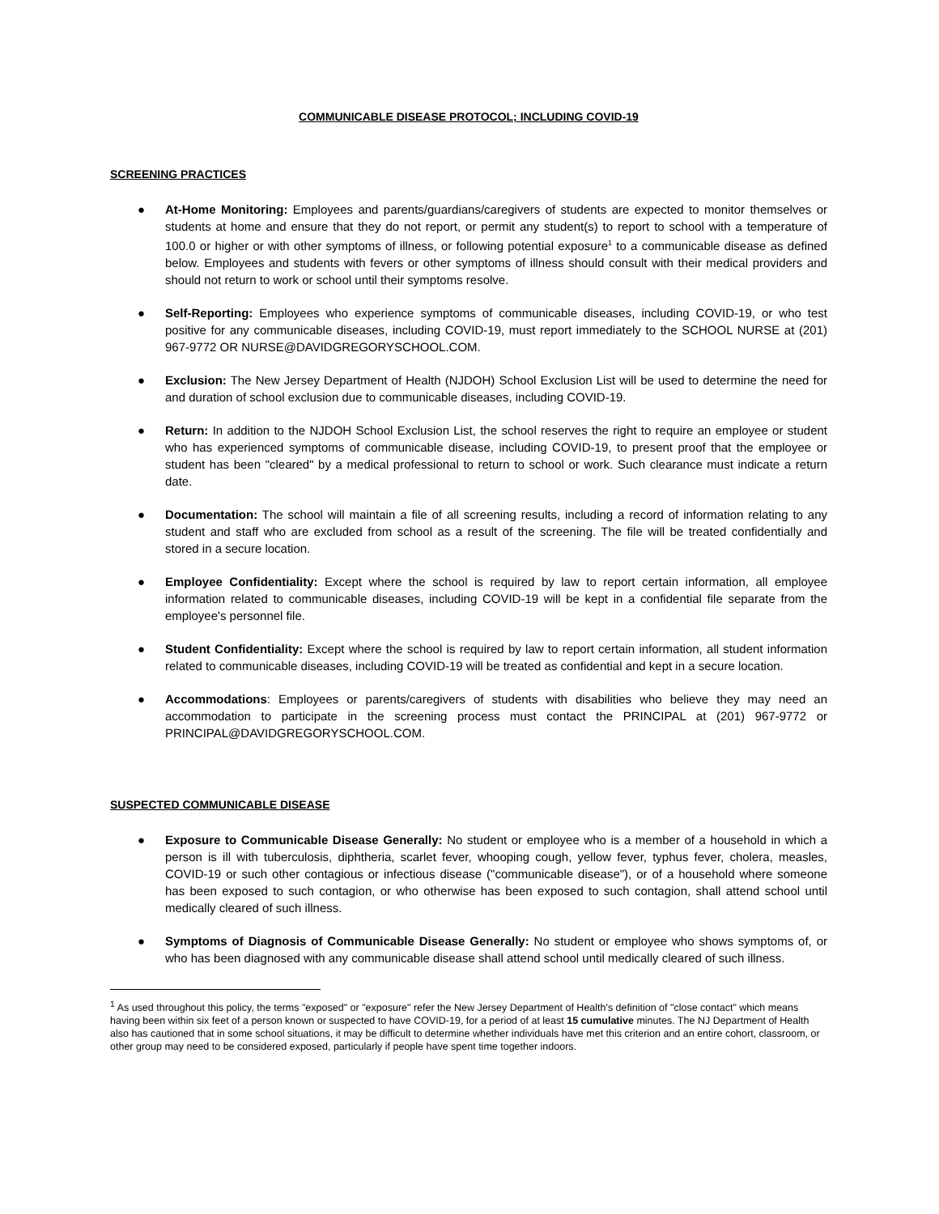COMMUNICABLE DISEASE PROTOCOL; INCLUDING COVID-19
SCREENING PRACTICES
● At-Home Monitoring: Employees and parents/guardians/caregivers of students are expected to monitor themselves or students at home and ensure that they do not report, or permit any student(s) to report to school with a temperature of 100.0 or higher or with other symptoms of illness, or following potential exposure<sup>1</sup> to a communicable disease as defined below. Employees and students with fevers or other symptoms of illness should consult with their medical providers and should not return to work or school until their symptoms resolve.
● Self-Reporting: Employees who experience symptoms of communicable diseases, including COVID-19, or who test positive for any communicable diseases, including COVID-19, must report immediately to the SCHOOL NURSE at (201) 967-9772 OR NURSE@DAVIDGREGORYSCHOOL.COM.
● Exclusion: The New Jersey Department of Health (NJDOH) School Exclusion List will be used to determine the need for and duration of school exclusion due to communicable diseases, including COVID-19.
● Return: In addition to the NJDOH School Exclusion List, the school reserves the right to require an employee or student who has experienced symptoms of communicable disease, including COVID-19, to present proof that the employee or student has been "cleared" by a medical professional to return to school or work. Such clearance must indicate a return date.
● Documentation: The school will maintain a file of all screening results, including a record of information relating to any student and staff who are excluded from school as a result of the screening. The file will be treated confidentially and stored in a secure location.
● Employee Confidentiality: Except where the school is required by law to report certain information, all employee information related to communicable diseases, including COVID-19 will be kept in a confidential file separate from the employee's personnel file.
● Student Confidentiality: Except where the school is required by law to report certain information, all student information related to communicable diseases, including COVID-19 will be treated as confidential and kept in a secure location.
● Accommodations: Employees or parents/caregivers of students with disabilities who believe they may need an accommodation to participate in the screening process must contact the PRINCIPAL at (201) 967-9772 or PRINCIPAL@DAVIDGREGORYSCHOOL.COM.
SUSPECTED COMMUNICABLE DISEASE
● Exposure to Communicable Disease Generally: No student or employee who is a member of a household in which a person is ill with tuberculosis, diphtheria, scarlet fever, whooping cough, yellow fever, typhus fever, cholera, measles, COVID-19 or such other contagious or infectious disease ("communicable disease"), or of a household where someone has been exposed to such contagion, or who otherwise has been exposed to such contagion, shall attend school until medically cleared of such illness.
● Symptoms of Diagnosis of Communicable Disease Generally: No student or employee who shows symptoms of, or who has been diagnosed with any communicable disease shall attend school until medically cleared of such illness.
<sup>1</sup> As used throughout this policy, the terms "exposed" or "exposure" refer the New Jersey Department of Health's definition of "close contact" which means having been within six feet of a person known or suspected to have COVID-19, for a period of at least 15 cumulative minutes. The NJ Department of Health also has cautioned that in some school situations, it may be difficult to determine whether individuals have met this criterion and an entire cohort, classroom, or other group may need to be considered exposed, particularly if people have spent time together indoors.